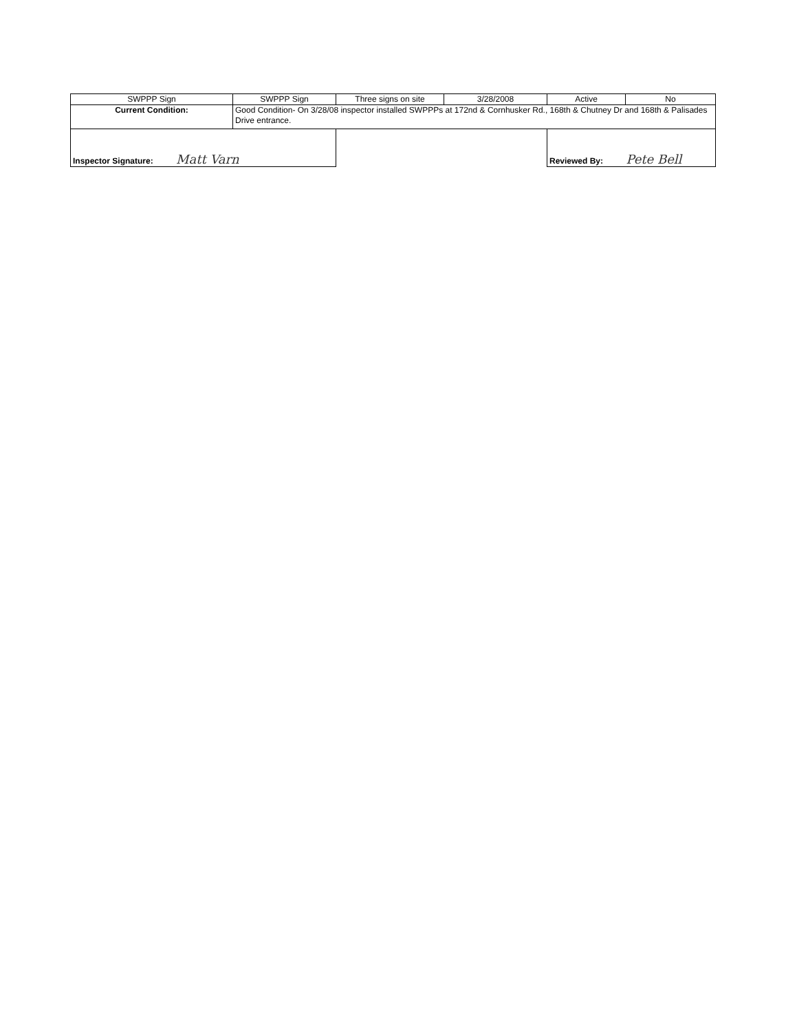| SWPPP Sign | SWPPP Sign | Three signs on site | 3/28/2008 | Active | No |
| Current Condition: | Good Condition- On 3/28/08 inspector installed SWPPPs at 172nd & Cornhusker Rd., 168th & Chutney Dr and 168th & Palisades Drive entrance. | | | | |
| Inspector Signature: Matt Varn | | | | Reviewed By: Pete Bell | |